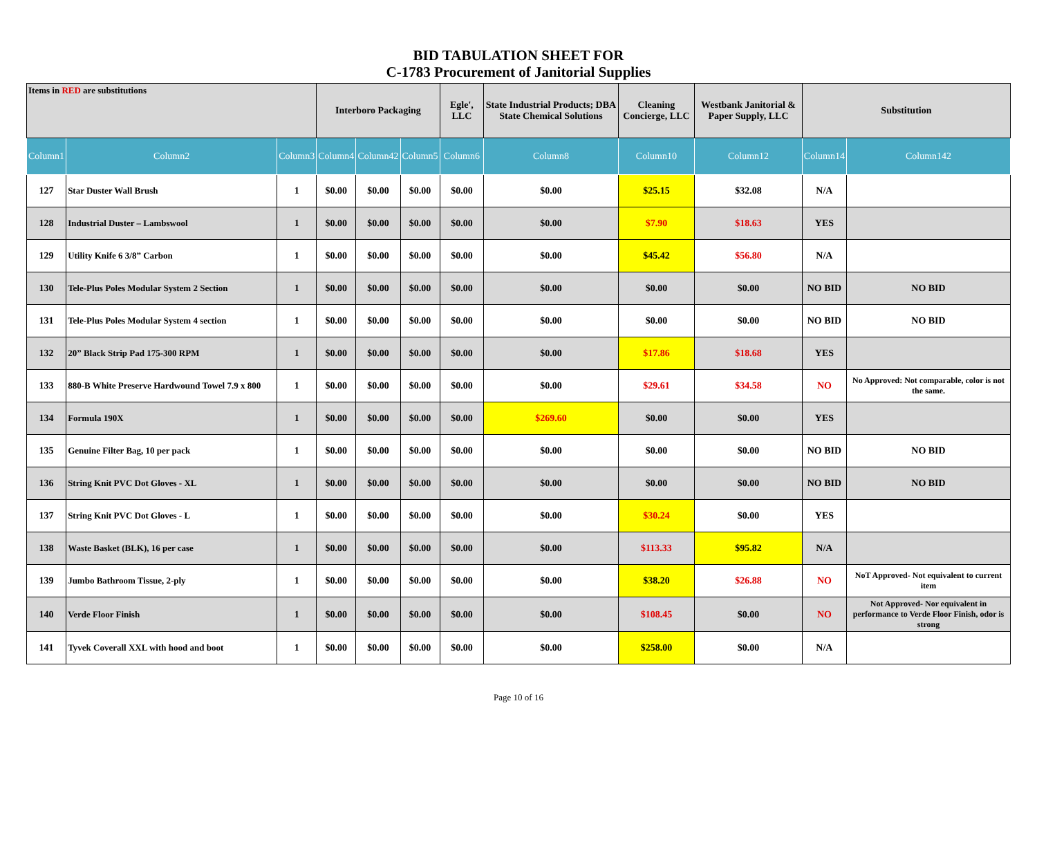BID TABULATION SHEET FOR
C-1783 Procurement of Janitorial Supplies
| Items in RED are substitutions | | | Interboro Packaging | | | Egle', LLC | State Industrial Products; DBA State Chemical Solutions | Cleaning Concierge, LLC | Westbank Janitorial & Paper Supply, LLC | Substitution | |
| Column1 | Column2 | Column3 | Column4 | Column42 | Column5 | Column6 | Column8 | Column10 | Column12 | Column14 | Column142 |
| 127 | Star Duster Wall Brush | 1 | $0.00 | $0.00 | $0.00 | $0.00 | $0.00 | $25.15 | $32.08 | N/A | |
| 128 | Industrial Duster – Lambswool | 1 | $0.00 | $0.00 | $0.00 | $0.00 | $0.00 | $7.90 | $18.63 | YES | |
| 129 | Utility Knife 6 3/8” Carbon | 1 | $0.00 | $0.00 | $0.00 | $0.00 | $0.00 | $45.42 | $56.80 | N/A | |
| 130 | Tele-Plus Poles Modular System 2 Section | 1 | $0.00 | $0.00 | $0.00 | $0.00 | $0.00 | $0.00 | $0.00 | NO BID | NO BID |
| 131 | Tele-Plus Poles Modular System 4 section | 1 | $0.00 | $0.00 | $0.00 | $0.00 | $0.00 | $0.00 | $0.00 | NO BID | NO BID |
| 132 | 20” Black Strip Pad 175-300 RPM | 1 | $0.00 | $0.00 | $0.00 | $0.00 | $0.00 | $17.86 | $18.68 | YES | |
| 133 | 880-B White Preserve Hardwound Towel 7.9 x 800 | 1 | $0.00 | $0.00 | $0.00 | $0.00 | $0.00 | $29.61 | $34.58 | NO | No Approved: Not comparable, color is not the same. |
| 134 | Formula 190X | 1 | $0.00 | $0.00 | $0.00 | $0.00 | $269.60 | $0.00 | $0.00 | YES | |
| 135 | Genuine Filter Bag, 10 per pack | 1 | $0.00 | $0.00 | $0.00 | $0.00 | $0.00 | $0.00 | $0.00 | NO BID | NO BID |
| 136 | String Knit PVC Dot Gloves - XL | 1 | $0.00 | $0.00 | $0.00 | $0.00 | $0.00 | $0.00 | $0.00 | NO BID | NO BID |
| 137 | String Knit PVC Dot Gloves - L | 1 | $0.00 | $0.00 | $0.00 | $0.00 | $0.00 | $30.24 | $0.00 | YES | |
| 138 | Waste Basket (BLK), 16 per case | 1 | $0.00 | $0.00 | $0.00 | $0.00 | $0.00 | $113.33 | $95.82 | N/A | |
| 139 | Jumbo Bathroom Tissue, 2-ply | 1 | $0.00 | $0.00 | $0.00 | $0.00 | $0.00 | $38.20 | $26.88 | NO | NoT Approved- Not equivalent to current item |
| 140 | Verde Floor Finish | 1 | $0.00 | $0.00 | $0.00 | $0.00 | $0.00 | $108.45 | $0.00 | NO | Not Approved- Nor equivalent in performance to Verde Floor Finish, odor is strong |
| 141 | Tyvek Coverall XXL with hood and boot | 1 | $0.00 | $0.00 | $0.00 | $0.00 | $0.00 | $258.00 | $0.00 | N/A | |
Page 10 of 16